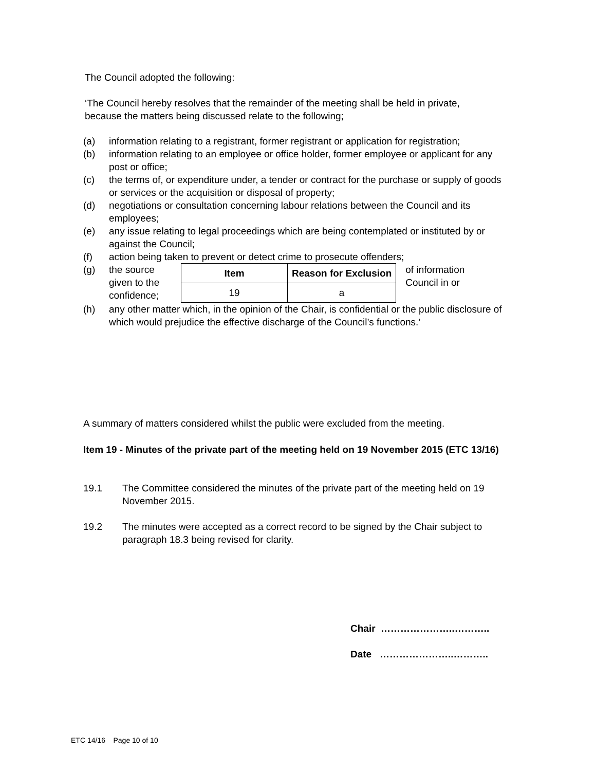The Council adopted the following:
‘The Council hereby resolves that the remainder of the meeting shall be held in private, because the matters being discussed relate to the following;
(a) information relating to a registrant, former registrant or application for registration;
(b) information relating to an employee or office holder, former employee or applicant for any post or office;
(c) the terms of, or expenditure under, a tender or contract for the purchase or supply of goods or services or the acquisition or disposal of property;
(d) negotiations or consultation concerning labour relations between the Council and its employees;
(e) any issue relating to legal proceedings which are being contemplated or instituted by or against the Council;
(f) action being taken to prevent or detect crime to prosecute offenders;
(g) the source given to the confidence;
| Item | Reason for Exclusion |
| --- | --- |
| 19 | a |
of information Council in or
(h) any other matter which, in the opinion of the Chair, is confidential or the public disclosure of which would prejudice the effective discharge of the Council’s functions.’
A summary of matters considered whilst the public were excluded from the meeting.
Item 19 - Minutes of the private part of the meeting held on 19 November 2015 (ETC 13/16)
19.1 The Committee considered the minutes of the private part of the meeting held on 19 November 2015.
19.2 The minutes were accepted as a correct record to be signed by the Chair subject to paragraph 18.3 being revised for clarity.
Chair …………………..………..
Date …………………..………..
ETC 14/16 Page 10 of 10
Unconfirmed